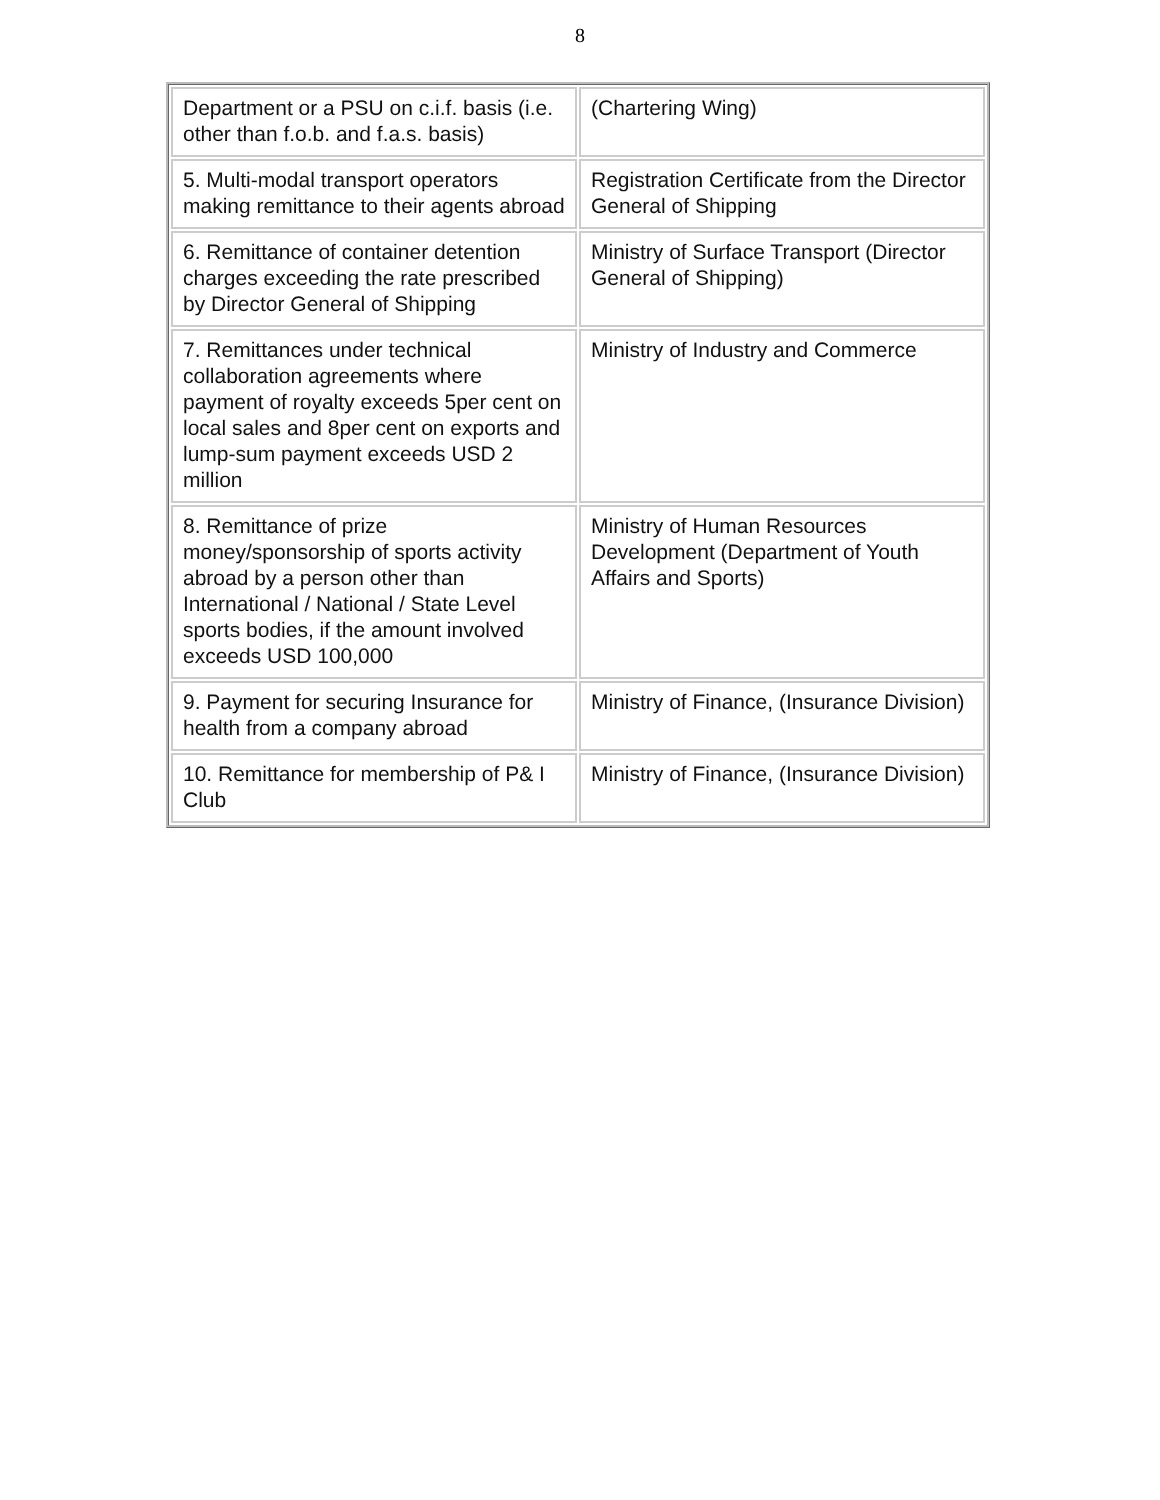8
| Department or a PSU on c.i.f. basis (i.e. other than f.o.b. and f.a.s. basis) | (Chartering Wing) |
| 5. Multi-modal transport operators making remittance to their agents abroad | Registration Certificate from the Director General of Shipping |
| 6. Remittance of container detention charges exceeding the rate prescribed by Director General of Shipping | Ministry of Surface Transport (Director General of Shipping) |
| 7. Remittances under technical collaboration agreements where payment of royalty exceeds 5per cent on local sales and 8per cent on exports and lump-sum payment exceeds USD 2 million | Ministry of Industry and Commerce |
| 8. Remittance of prize money/sponsorship of sports activity abroad by a person other than International / National / State Level sports bodies, if the amount involved exceeds USD 100,000 | Ministry of Human Resources Development (Department of Youth Affairs and Sports) |
| 9. Payment for securing Insurance for health from a company abroad | Ministry of Finance, (Insurance Division) |
| 10. Remittance for membership of P& I Club | Ministry of Finance, (Insurance Division) |